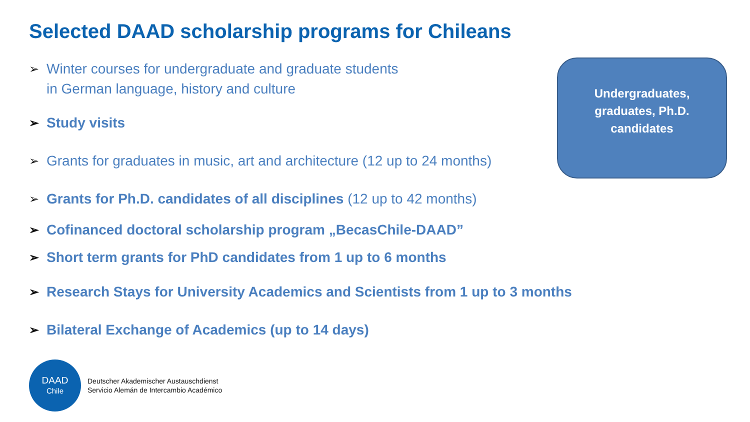Selected DAAD scholarship programs for Chileans
➢ Winter courses for undergraduate and graduate students
in German language, history and culture
➢ Study visits
➢ Grants for graduates in music, art and architecture (12 up to 24 months)
➢ Grants for Ph.D. candidates of all disciplines (12 up to 42 months)
➢ Cofinanced doctoral scholarship program „BecasChile-DAAD”
➢ Short term grants for PhD candidates from 1 up to 6 months
➢ Research Stays for University Academics and Scientists from 1 up to 3 months
➢ Bilateral Exchange of Academics (up to 14 days)
Undergraduates,
graduates, Ph.D.
candidates
DAAD
Chile
Deutscher Akademischer Austauschdienst
Servicio Alemán de Intercambio Académico